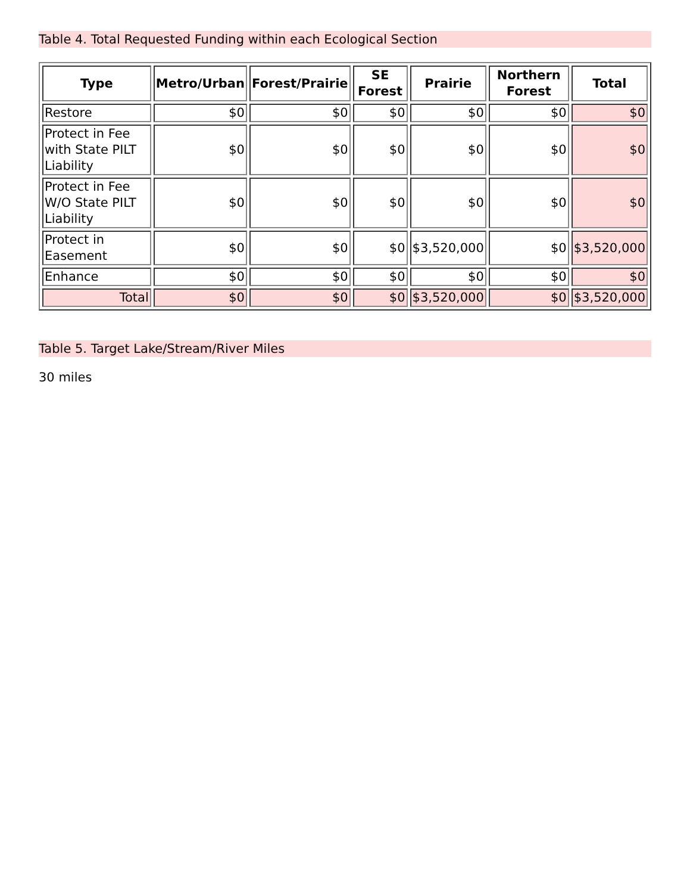Table 4. Total Requested Funding within each Ecological Section
| Type | Metro/Urban | Forest/Prairie | SE Forest | Prairie | Northern Forest | Total |
| --- | --- | --- | --- | --- | --- | --- |
| Restore | $0 | $0 | $0 | $0 | $0 | $0 |
| Protect in Fee with State PILT Liability | $0 | $0 | $0 | $0 | $0 | $0 |
| Protect in Fee W/O State PILT Liability | $0 | $0 | $0 | $0 | $0 | $0 |
| Protect in Easement | $0 | $0 | $0 | $3,520,000 | $0 | $3,520,000 |
| Enhance | $0 | $0 | $0 | $0 | $0 | $0 |
| Total | $0 | $0 | $0 | $3,520,000 | $0 | $3,520,000 |
Table 5. Target Lake/Stream/River Miles
30 miles